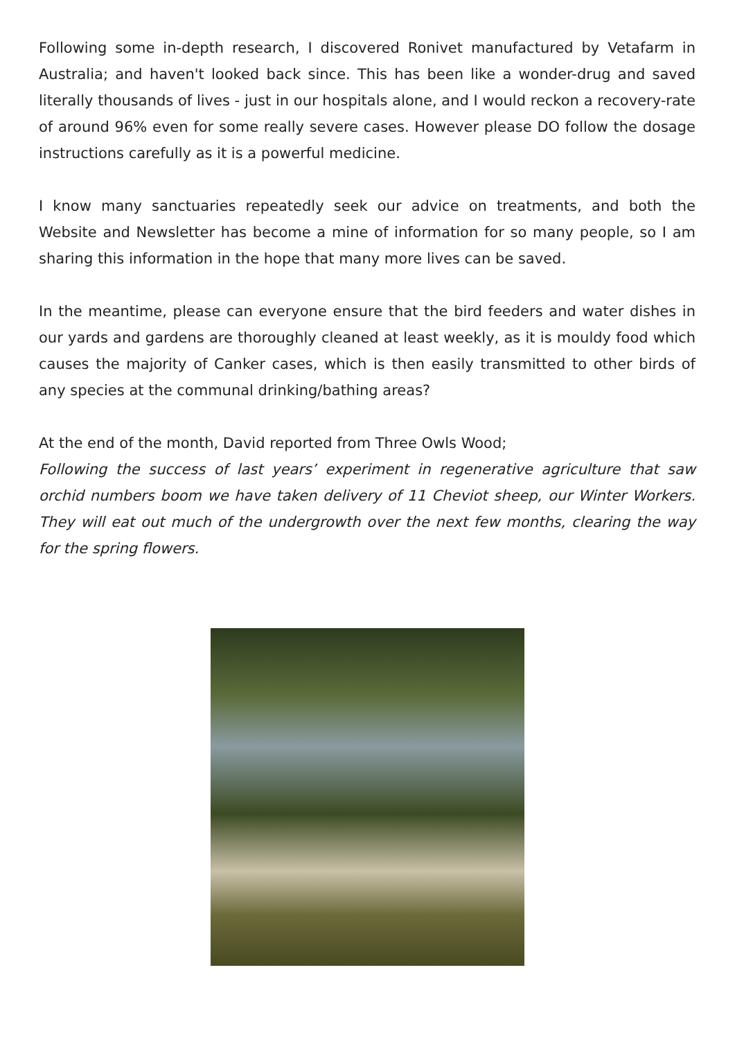Following some in-depth research, I discovered Ronivet manufactured by Vetafarm in Australia; and haven't looked back since. This has been like a wonder-drug and saved literally thousands of lives - just in our hospitals alone, and I would reckon a recovery-rate of around 96% even for some really severe cases. However please DO follow the dosage instructions carefully as it is a powerful medicine.
I know many sanctuaries repeatedly seek our advice on treatments, and both the Website and Newsletter has become a mine of information for so many people, so I am sharing this information in the hope that many more lives can be saved.
In the meantime, please can everyone ensure that the bird feeders and water dishes in our yards and gardens are thoroughly cleaned at least weekly, as it is mouldy food which causes the majority of Canker cases, which is then easily transmitted to other birds of any species at the communal drinking/bathing areas?
At the end of the month, David reported from Three Owls Wood;
Following the success of last years’ experiment in regenerative agriculture that saw orchid numbers boom we have taken delivery of 11 Cheviot sheep, our Winter Workers. They will eat out much of the undergrowth over the next few months, clearing the way for the spring flowers.